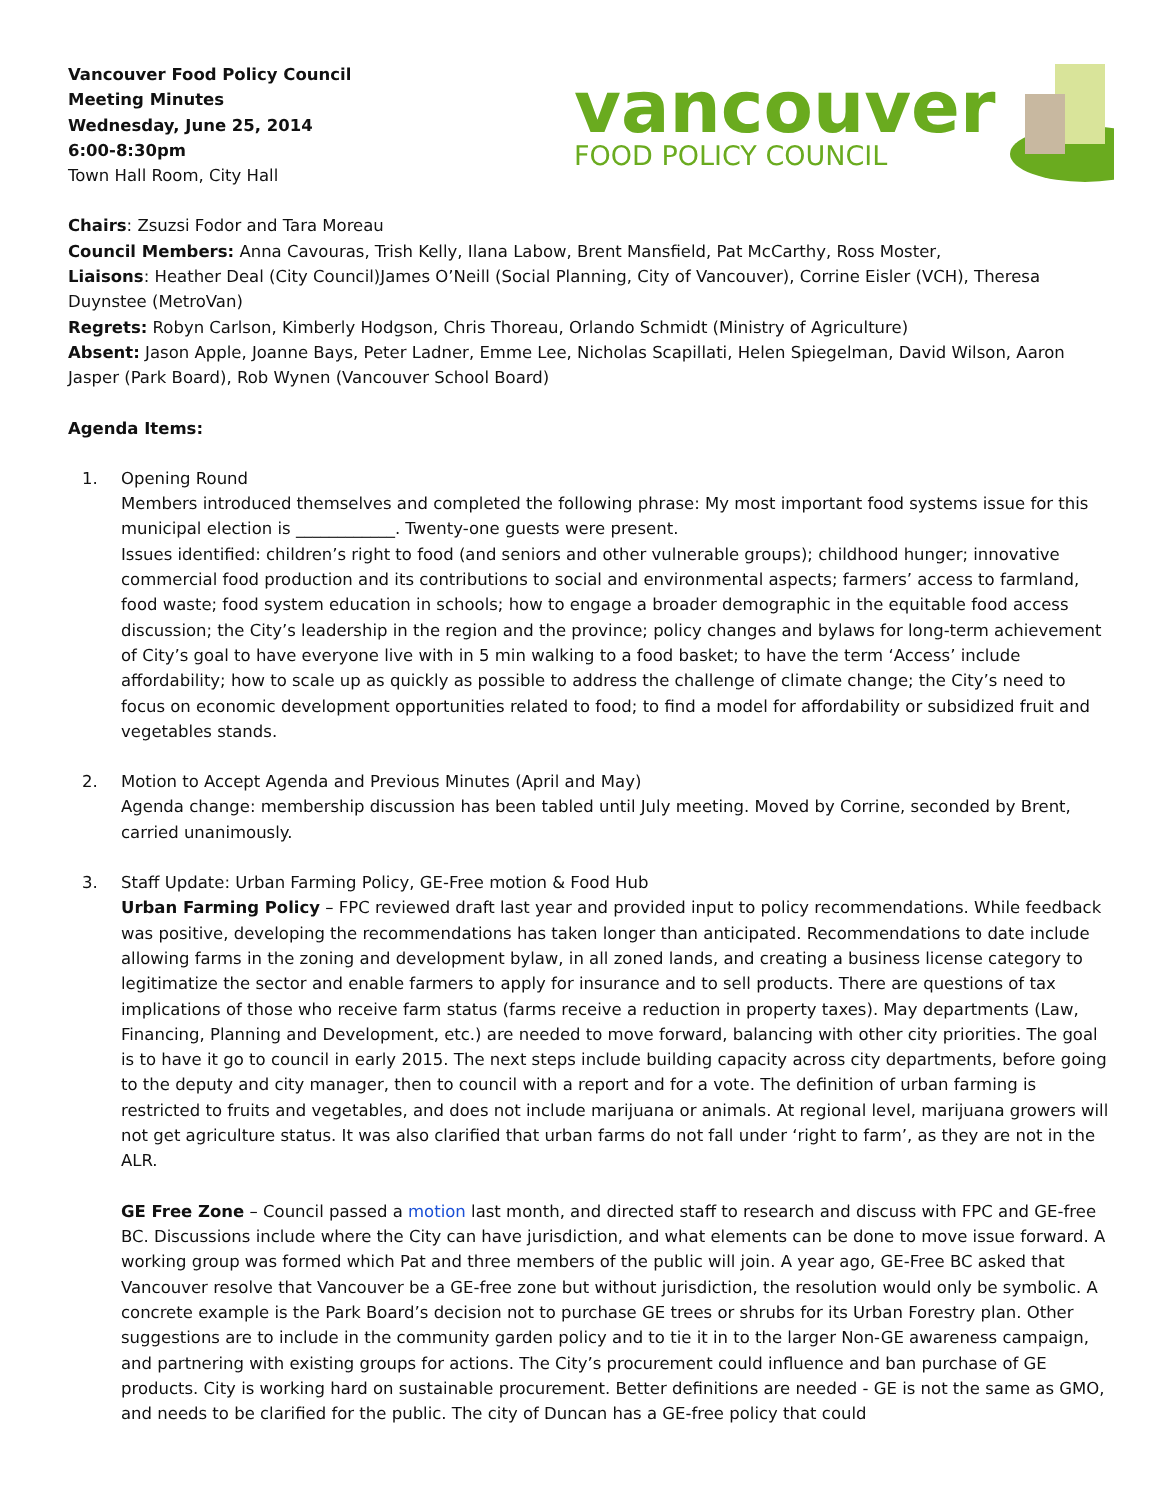Vancouver Food Policy Council
Meeting Minutes
Wednesday, June 25, 2014
6:00-8:30pm
Town Hall Room, City Hall
vancouver
FOOD POLICY COUNCIL
Chairs: Zsuzsi Fodor and Tara Moreau
Council Members: Anna Cavouras, Trish Kelly, Ilana Labow, Brent Mansfield, Pat McCarthy, Ross Moster,
Liaisons: Heather Deal (City Council)James O’Neill (Social Planning, City of Vancouver), Corrine Eisler (VCH), Theresa Duynstee (MetroVan)
Regrets: Robyn Carlson, Kimberly Hodgson, Chris Thoreau, Orlando Schmidt (Ministry of Agriculture)
Absent: Jason Apple, Joanne Bays, Peter Ladner, Emme Lee, Nicholas Scapillati, Helen Spiegelman, David Wilson, Aaron Jasper (Park Board), Rob Wynen (Vancouver School Board)
Agenda Items:
1. Opening Round
Members introduced themselves and completed the following phrase: My most important food systems issue for this municipal election is ____________. Twenty-one guests were present.
Issues identified: children’s right to food (and seniors and other vulnerable groups); childhood hunger; innovative commercial food production and its contributions to social and environmental aspects; farmers’ access to farmland, food waste; food system education in schools; how to engage a broader demographic in the equitable food access discussion; the City’s leadership in the region and the province; policy changes and bylaws for long-term achievement of City’s goal to have everyone live with in 5 min walking to a food basket; to have the term ‘Access’ include affordability; how to scale up as quickly as possible to address the challenge of climate change; the City’s need to focus on economic development opportunities related to food; to find a model for affordability or subsidized fruit and vegetables stands.
2. Motion to Accept Agenda and Previous Minutes (April and May)
Agenda change: membership discussion has been tabled until July meeting. Moved by Corrine, seconded by Brent, carried unanimously.
3. Staff Update: Urban Farming Policy, GE-Free motion & Food Hub
Urban Farming Policy – FPC reviewed draft last year and provided input to policy recommendations. While feedback was positive, developing the recommendations has taken longer than anticipated. Recommendations to date include allowing farms in the zoning and development bylaw, in all zoned lands, and creating a business license category to legitimatize the sector and enable farmers to apply for insurance and to sell products. There are questions of tax implications of those who receive farm status (farms receive a reduction in property taxes). May departments (Law, Financing, Planning and Development, etc.) are needed to move forward, balancing with other city priorities. The goal is to have it go to council in early 2015. The next steps include building capacity across city departments, before going to the deputy and city manager, then to council with a report and for a vote. The definition of urban farming is restricted to fruits and vegetables, and does not include marijuana or animals. At regional level, marijuana growers will not get agriculture status. It was also clarified that urban farms do not fall under ‘right to farm’, as they are not in the ALR.
GE Free Zone – Council passed a motion last month, and directed staff to research and discuss with FPC and GE-free BC. Discussions include where the City can have jurisdiction, and what elements can be done to move issue forward. A working group was formed which Pat and three members of the public will join. A year ago, GE-Free BC asked that Vancouver resolve that Vancouver be a GE-free zone but without jurisdiction, the resolution would only be symbolic. A concrete example is the Park Board’s decision not to purchase GE trees or shrubs for its Urban Forestry plan. Other suggestions are to include in the community garden policy and to tie it in to the larger Non-GE awareness campaign, and partnering with existing groups for actions. The City’s procurement could influence and ban purchase of GE products. City is working hard on sustainable procurement. Better definitions are needed - GE is not the same as GMO, and needs to be clarified for the public. The city of Duncan has a GE-free policy that could